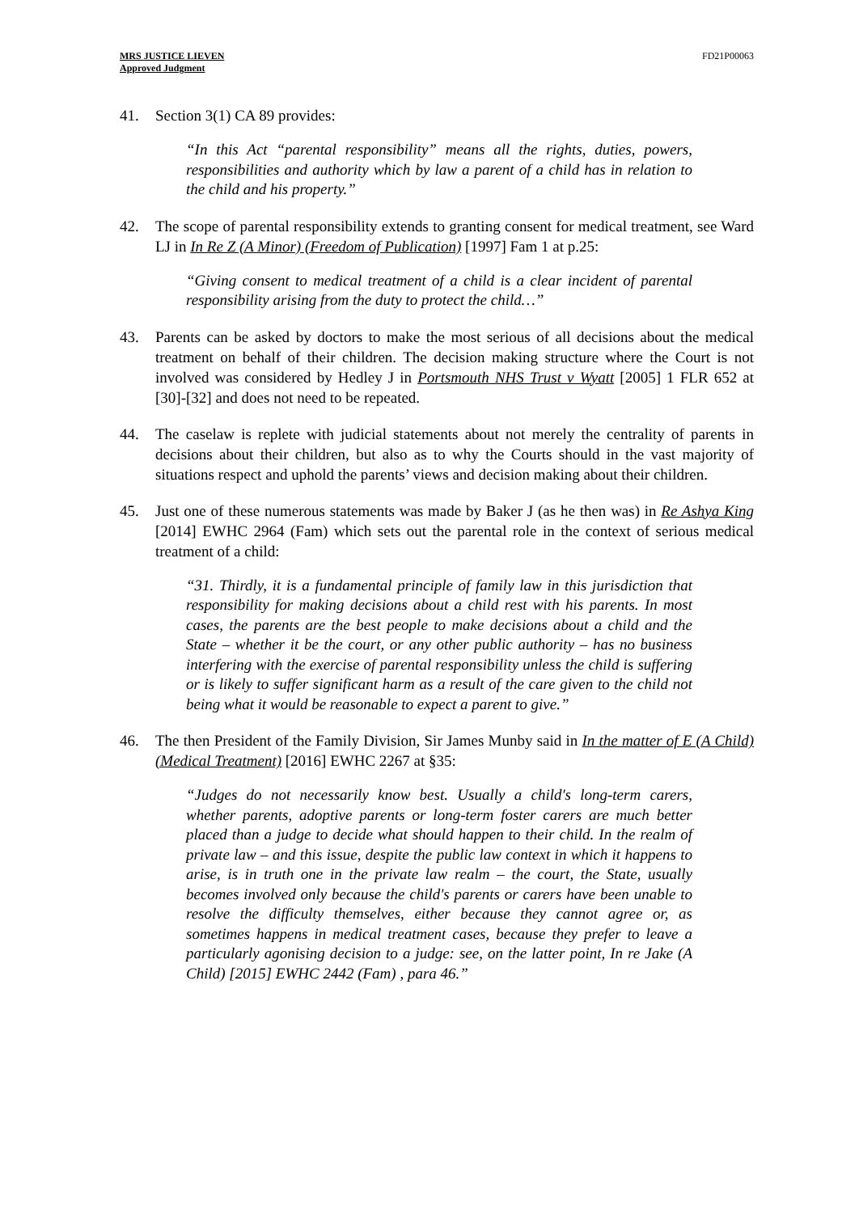MRS JUSTICE LIEVEN
Approved Judgment
FD21P00063
41. Section 3(1) CA 89 provides:
“In this Act “parental responsibility” means all the rights, duties, powers, responsibilities and authority which by law a parent of a child has in relation to the child and his property.”
42. The scope of parental responsibility extends to granting consent for medical treatment, see Ward LJ in In Re Z (A Minor) (Freedom of Publication) [1997] Fam 1 at p.25:
“Giving consent to medical treatment of a child is a clear incident of parental responsibility arising from the duty to protect the child…”
43. Parents can be asked by doctors to make the most serious of all decisions about the medical treatment on behalf of their children. The decision making structure where the Court is not involved was considered by Hedley J in Portsmouth NHS Trust v Wyatt [2005] 1 FLR 652 at [30]-[32] and does not need to be repeated.
44. The caselaw is replete with judicial statements about not merely the centrality of parents in decisions about their children, but also as to why the Courts should in the vast majority of situations respect and uphold the parents’ views and decision making about their children.
45. Just one of these numerous statements was made by Baker J (as he then was) in Re Ashya King [2014] EWHC 2964 (Fam) which sets out the parental role in the context of serious medical treatment of a child:
“31. Thirdly, it is a fundamental principle of family law in this jurisdiction that responsibility for making decisions about a child rest with his parents. In most cases, the parents are the best people to make decisions about a child and the State – whether it be the court, or any other public authority – has no business interfering with the exercise of parental responsibility unless the child is suffering or is likely to suffer significant harm as a result of the care given to the child not being what it would be reasonable to expect a parent to give.”
46. The then President of the Family Division, Sir James Munby said in In the matter of E (A Child) (Medical Treatment) [2016] EWHC 2267 at §35:
“Judges do not necessarily know best. Usually a child's long-term carers, whether parents, adoptive parents or long-term foster carers are much better placed than a judge to decide what should happen to their child. In the realm of private law – and this issue, despite the public law context in which it happens to arise, is in truth one in the private law realm – the court, the State, usually becomes involved only because the child's parents or carers have been unable to resolve the difficulty themselves, either because they cannot agree or, as sometimes happens in medical treatment cases, because they prefer to leave a particularly agonising decision to a judge: see, on the latter point, In re Jake (A Child) [2015] EWHC 2442 (Fam) , para 46.”